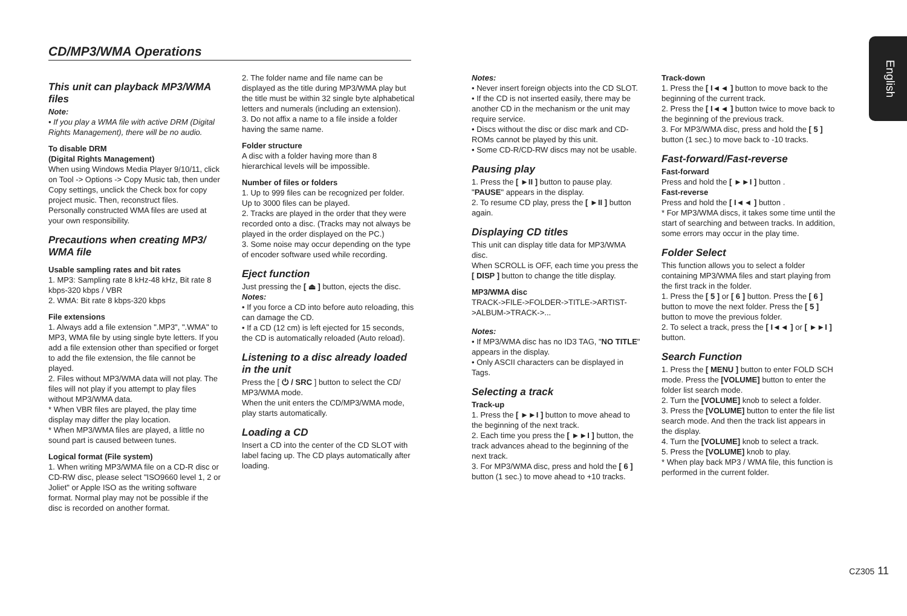CD/MP3/WMA Operations
English
This unit can playback MP3/WMA files
Note:
• If you play a WMA file with active DRM (Digital Rights Management), there will be no audio.
To disable DRM
(Digital Rights Management)
When using Windows Media Player 9/10/11, click on Tool -> Options -> Copy Music tab, then under Copy settings, unclick the Check box for copy project music. Then, reconstruct files.
Personally constructed WMA files are used at your own responsibility.
Precautions when creating MP3/ WMA file
Usable sampling rates and bit rates
1. MP3: Sampling rate 8 kHz-48 kHz, Bit rate 8 kbps-320 kbps / VBR
2. WMA: Bit rate 8 kbps-320 kbps
File extensions
1. Always add a file extension ".MP3", ".WMA" to MP3, WMA file by using single byte letters. If you add a file extension other than specified or forget to add the file extension, the file cannot be played.
2. Files without MP3/WMA data will not play. The files will not play if you attempt to play files without MP3/WMA data.
* When VBR files are played, the play time display may differ the play location.
* When MP3/WMA files are played, a little no sound part is caused between tunes.
Logical format (File system)
1. When writing MP3/WMA file on a CD-R disc or CD-RW disc, please select "ISO9660 level 1, 2 or Joliet" or Apple ISO as the writing software format. Normal play may not be possible if the disc is recorded on another format.
2. The folder name and file name can be displayed as the title during MP3/WMA play but the title must be within 32 single byte alphabetical letters and numerals (including an extension).
3. Do not affix a name to a file inside a folder having the same name.
Folder structure
A disc with a folder having more than 8 hierarchical levels will be impossible.
Number of files or folders
1. Up to 999 files can be recognized per folder.
Up to 3000 files can be played.
2. Tracks are played in the order that they were recorded onto a disc. (Tracks may not always be played in the order displayed on the PC.)
3. Some noise may occur depending on the type of encoder software used while recording.
Eject function
Just pressing the [ ⏏ ] button, ejects the disc.
Notes:
• If you force a CD into before auto reloading, this can damage the CD.
• If a CD (12 cm) is left ejected for 15 seconds, the CD is automatically reloaded (Auto reload).
Listening to a disc already loaded in the unit
Press the [ ⏻ / SRC ] button to select the CD/ MP3/WMA mode.
When the unit enters the CD/MP3/WMA mode, play starts automatically.
Loading a CD
Insert a CD into the center of the CD SLOT with label facing up. The CD plays automatically after loading.
Notes:
• Never insert foreign objects into the CD SLOT.
• If the CD is not inserted easily, there may be another CD in the mechanism or the unit may require service.
• Discs without the disc or disc mark and CD-ROMs cannot be played by this unit.
• Some CD-R/CD-RW discs may not be usable.
Pausing play
1. Press the [ ►II ] button to pause play. "PAUSE" appears in the display.
2. To resume CD play, press the [ ►II ] button again.
Displaying CD titles
This unit can display title data for MP3/WMA disc.
When SCROLL is OFF, each time you press the [ DISP ] button to change the title display.
MP3/WMA disc
TRACK->FILE->FOLDER->TITLE->ARTIST->ALBUM->TRACK->...
Notes:
• If MP3/WMA disc has no ID3 TAG, "NO TITLE" appears in the display.
• Only ASCII characters can be displayed in Tags.
Selecting a track
Track-up
1. Press the [ ►►I ] button to move ahead to the beginning of the next track.
2. Each time you press the [ ►►I ] button, the track advances ahead to the beginning of the next track.
3. For MP3/WMA disc, press and hold the [ 6 ] button (1 sec.) to move ahead to +10 tracks.
Track-down
1. Press the [ I◄◄ ] button to move back to the beginning of the current track.
2. Press the [ I◄◄ ] button twice to move back to the beginning of the previous track.
3. For MP3/WMA disc, press and hold the [ 5 ] button (1 sec.) to move back to -10 tracks.
Fast-forward/Fast-reverse
Fast-forward
Press and hold the [ ►►I ] button .
Fast-reverse
Press and hold the [ I◄◄ ] button .
* For MP3/WMA discs, it takes some time until the start of searching and between tracks. In addition, some errors may occur in the play time.
Folder Select
This function allows you to select a folder containing MP3/WMA files and start playing from the first track in the folder.
1. Press the [ 5 ] or [ 6 ] button. Press the [ 6 ] button to move the next folder. Press the [ 5 ] button to move the previous folder.
2. To select a track, press the [ I◄◄ ] or [ ►►I ] button.
Search Function
1. Press the [ MENU ] button to enter FOLD SCH mode. Press the [VOLUME] button to enter the folder list search mode.
2. Turn the [VOLUME] knob to select a folder.
3. Press the [VOLUME] button to enter the file list search mode. And then the track list appears in the display.
4. Turn the [VOLUME] knob to select a track.
5. Press the [VOLUME] knob to play.
* When play back MP3 / WMA file, this function is performed in the current folder.
CZ305 11